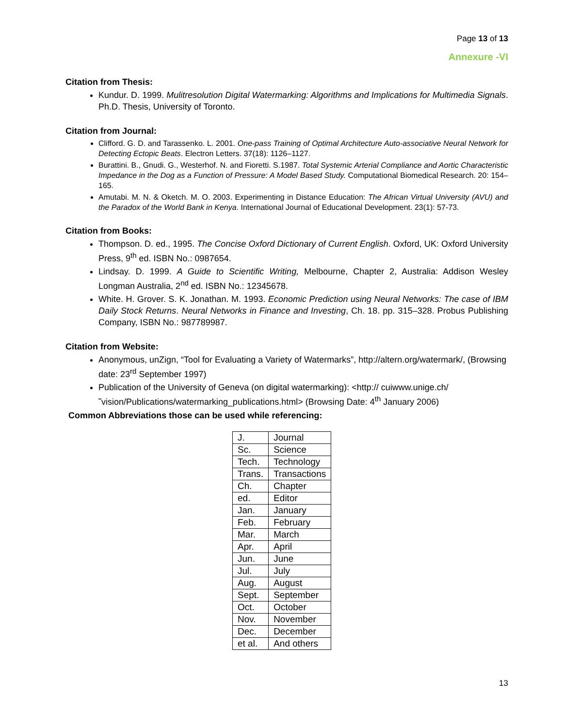Page 13 of 13
Annexure -VI
Citation from Thesis:
Kundur. D. 1999. Mulitresolution Digital Watermarking: Algorithms and Implications for Multimedia Signals. Ph.D. Thesis, University of Toronto.
Citation from Journal:
Clifford. G. D. and Tarassenko. L. 2001. One-pass Training of Optimal Architecture Auto-associative Neural Network for Detecting Ectopic Beats. Electron Letters. 37(18): 1126–1127.
Burattini. B., Gnudi. G., Westerhof. N. and Fioretti. S.1987. Total Systemic Arterial Compliance and Aortic Characteristic Impedance in the Dog as a Function of Pressure: A Model Based Study. Computational Biomedical Research. 20: 154–165.
Amutabi. M. N. & Oketch. M. O. 2003. Experimenting in Distance Education: The African Virtual University (AVU) and the Paradox of the World Bank in Kenya. International Journal of Educational Development. 23(1): 57-73.
Citation from Books:
Thompson. D. ed., 1995. The Concise Oxford Dictionary of Current English. Oxford, UK: Oxford University Press, 9<sup>th</sup> ed. ISBN No.: 0987654.
Lindsay. D. 1999. A Guide to Scientific Writing, Melbourne, Chapter 2, Australia: Addison Wesley Longman Australia, 2<sup>nd</sup> ed. ISBN No.: 12345678.
White. H. Grover. S. K. Jonathan. M. 1993. Economic Prediction using Neural Networks: The case of IBM Daily Stock Returns. Neural Networks in Finance and Investing, Ch. 18. pp. 315–328. Probus Publishing Company, ISBN No.: 987789987.
Citation from Website:
Anonymous, unZign, “Tool for Evaluating a Variety of Watermarks”, http://altern.org/watermark/, (Browsing date: 23<sup>rd</sup> September 1997)
Publication of the University of Geneva (on digital watermarking): <http:// cuiwww.unige.ch/˜vision/Publications/watermarking_publications.html> (Browsing Date: 4<sup>th</sup> January 2006)
Common Abbreviations those can be used while referencing:
| J. | Journal |
| Sc. | Science |
| Tech. | Technology |
| Trans. | Transactions |
| Ch. | Chapter |
| ed. | Editor |
| Jan. | January |
| Feb. | February |
| Mar. | March |
| Apr. | April |
| Jun. | June |
| Jul. | July |
| Aug. | August |
| Sept. | September |
| Oct. | October |
| Nov. | November |
| Dec. | December |
| et al. | And others |
13